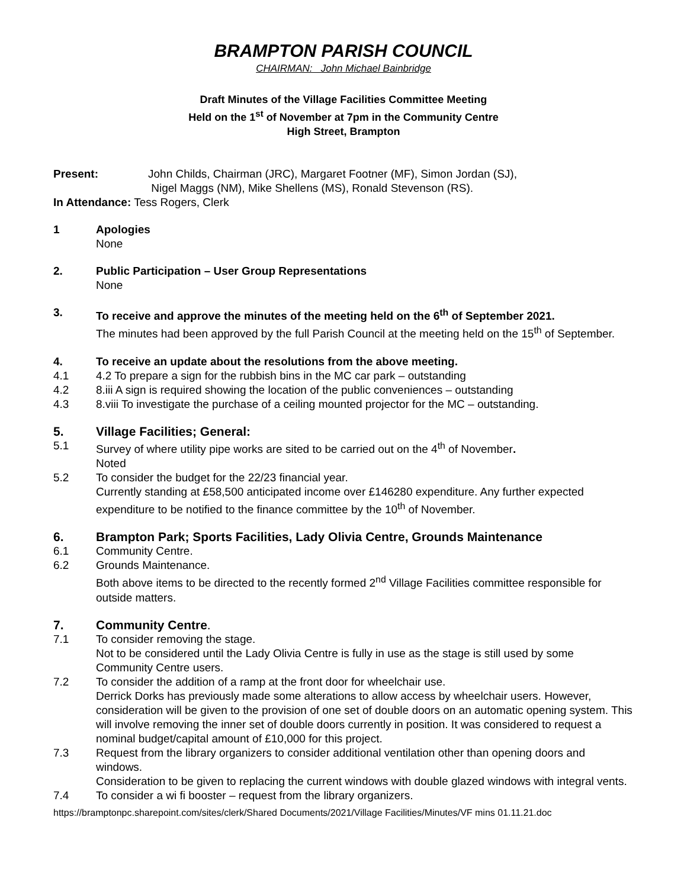BRAMPTON PARISH COUNCIL
CHAIRMAN: John Michael Bainbridge
Draft Minutes of the Village Facilities Committee Meeting
Held on the 1<sup>st</sup> of November at 7pm in the Community Centre
High Street, Brampton
Present: John Childs, Chairman (JRC), Margaret Footner (MF), Simon Jordan (SJ),
Nigel Maggs (NM), Mike Shellens (MS), Ronald Stevenson (RS).
In Attendance: Tess Rogers, Clerk
1 Apologies
None
2. Public Participation – User Group Representations
None
3. To receive and approve the minutes of the meeting held on the 6<sup>th</sup> of September 2021.
The minutes had been approved by the full Parish Council at the meeting held on the 15<sup>th</sup> of September.
4. To receive an update about the resolutions from the above meeting.
4.1 4.2 To prepare a sign for the rubbish bins in the MC car park – outstanding
4.2 8.iii A sign is required showing the location of the public conveniences – outstanding
4.3 8.viii To investigate the purchase of a ceiling mounted projector for the MC – outstanding.
5. Village Facilities; General:
5.1 Survey of where utility pipe works are sited to be carried out on the 4<sup>th</sup> of November.
Noted
5.2 To consider the budget for the 22/23 financial year.
Currently standing at £58,500 anticipated income over £146280 expenditure. Any further expected expenditure to be notified to the finance committee by the 10<sup>th</sup> of November.
6. Brampton Park; Sports Facilities, Lady Olivia Centre, Grounds Maintenance
6.1 Community Centre.
6.2 Grounds Maintenance.
Both above items to be directed to the recently formed 2<sup>nd</sup> Village Facilities committee responsible for outside matters.
7. Community Centre.
7.1 To consider removing the stage.
Not to be considered until the Lady Olivia Centre is fully in use as the stage is still used by some Community Centre users.
7.2 To consider the addition of a ramp at the front door for wheelchair use.
Derrick Dorks has previously made some alterations to allow access by wheelchair users. However, consideration will be given to the provision of one set of double doors on an automatic opening system. This will involve removing the inner set of double doors currently in position. It was considered to request a nominal budget/capital amount of £10,000 for this project.
7.3 Request from the library organizers to consider additional ventilation other than opening doors and windows.
Consideration to be given to replacing the current windows with double glazed windows with integral vents.
7.4 To consider a wi fi booster – request from the library organizers.
https://bramptonpc.sharepoint.com/sites/clerk/Shared Documents/2021/Village Facilities/Minutes/VF mins 01.11.21.doc